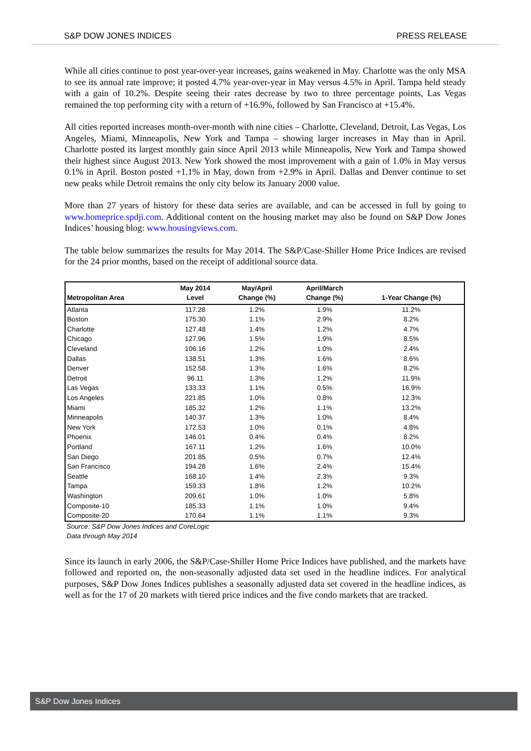S&P DOW JONES INDICES PRESS RELEASE
While all cities continue to post year-over-year increases, gains weakened in May. Charlotte was the only MSA to see its annual rate improve; it posted 4.7% year-over-year in May versus 4.5% in April. Tampa held steady with a gain of 10.2%. Despite seeing their rates decrease by two to three percentage points, Las Vegas remained the top performing city with a return of +16.9%, followed by San Francisco at +15.4%.
All cities reported increases month-over-month with nine cities – Charlotte, Cleveland, Detroit, Las Vegas, Los Angeles, Miami, Minneapolis, New York and Tampa – showing larger increases in May than in April. Charlotte posted its largest monthly gain since April 2013 while Minneapolis, New York and Tampa showed their highest since August 2013. New York showed the most improvement with a gain of 1.0% in May versus 0.1% in April. Boston posted +1.1% in May, down from +2.9% in April. Dallas and Denver continue to set new peaks while Detroit remains the only city below its January 2000 value.
More than 27 years of history for these data series are available, and can be accessed in full by going to www.homeprice.spdji.com. Additional content on the housing market may also be found on S&P Dow Jones Indices’ housing blog: www.housingviews.com.
The table below summarizes the results for May 2014. The S&P/Case-Shiller Home Price Indices are revised for the 24 prior months, based on the receipt of additional source data.
| Metropolitan Area | May 2014 Level | May/April Change (%) | April/March Change (%) | 1-Year Change (%) |
| --- | --- | --- | --- | --- |
| Atlanta | 117.28 | 1.2% | 1.9% | 11.2% |
| Boston | 175.30 | 1.1% | 2.9% | 8.2% |
| Charlotte | 127.48 | 1.4% | 1.2% | 4.7% |
| Chicago | 127.96 | 1.5% | 1.9% | 8.5% |
| Cleveland | 106.16 | 1.2% | 1.0% | 2.4% |
| Dallas | 138.51 | 1.3% | 1.6% | 8.6% |
| Denver | 152.58 | 1.3% | 1.6% | 8.2% |
| Detroit | 96.11 | 1.3% | 1.2% | 11.9% |
| Las Vegas | 133.33 | 1.1% | 0.5% | 16.9% |
| Los Angeles | 221.85 | 1.0% | 0.8% | 12.3% |
| Miami | 185.32 | 1.2% | 1.1% | 13.2% |
| Minneapolis | 140.37 | 1.3% | 1.0% | 8.4% |
| New York | 172.53 | 1.0% | 0.1% | 4.8% |
| Phoenix | 146.01 | 0.4% | 0.4% | 8.2% |
| Portland | 167.11 | 1.2% | 1.6% | 10.0% |
| San Diego | 201.85 | 0.5% | 0.7% | 12.4% |
| San Francisco | 194.28 | 1.6% | 2.4% | 15.4% |
| Seattle | 168.10 | 1.4% | 2.3% | 9.3% |
| Tampa | 159.33 | 1.8% | 1.2% | 10.2% |
| Washington | 209.61 | 1.0% | 1.0% | 5.8% |
| Composite-10 | 185.33 | 1.1% | 1.0% | 9.4% |
| Composite-20 | 170.64 | 1.1% | 1.1% | 9.3% |
Source: S&P Dow Jones Indices and CoreLogic
Data through May 2014
Since its launch in early 2006, the S&P/Case-Shiller Home Price Indices have published, and the markets have followed and reported on, the non-seasonally adjusted data set used in the headline indices. For analytical purposes, S&P Dow Jones Indices publishes a seasonally adjusted data set covered in the headline indices, as well as for the 17 of 20 markets with tiered price indices and the five condo markets that are tracked.
S&P Dow Jones Indices